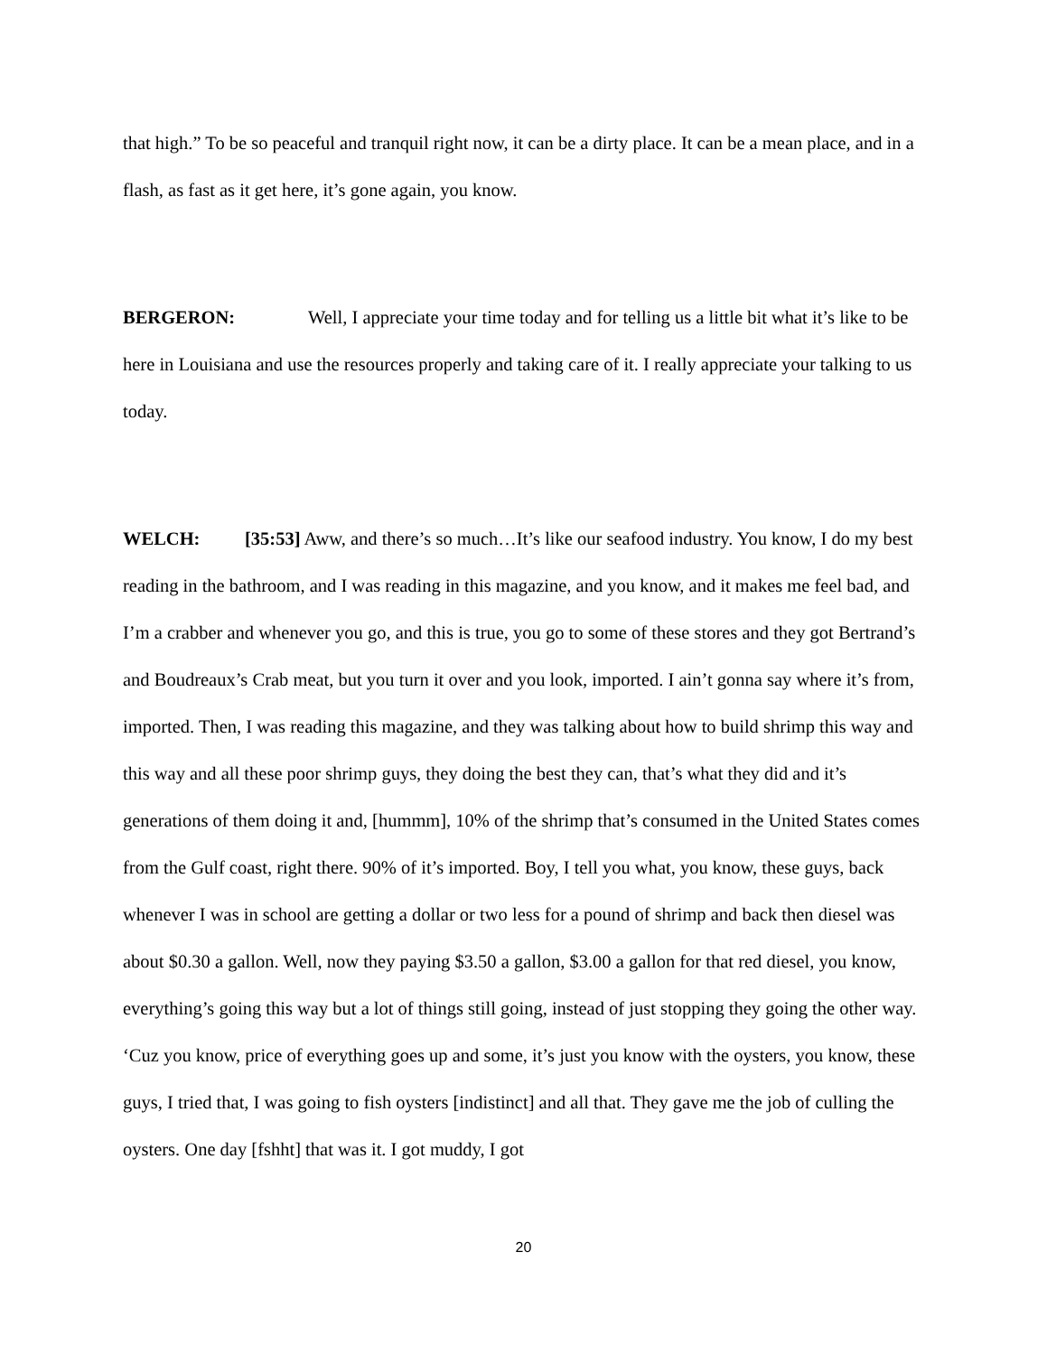that high.” To be so peaceful and tranquil right now, it can be a dirty place. It can be a mean place, and in a flash, as fast as it get here, it’s gone again, you know.
BERGERON: Well, I appreciate your time today and for telling us a little bit what it’s like to be here in Louisiana and use the resources properly and taking care of it. I really appreciate your talking to us today.
WELCH: [35:53] Aww, and there’s so much…It’s like our seafood industry. You know, I do my best reading in the bathroom, and I was reading in this magazine, and you know, and it makes me feel bad, and I’m a crabber and whenever you go, and this is true, you go to some of these stores and they got Bertrand’s and Boudreaux’s Crab meat, but you turn it over and you look, imported. I ain’t gonna say where it’s from, imported. Then, I was reading this magazine, and they was talking about how to build shrimp this way and this way and all these poor shrimp guys, they doing the best they can, that’s what they did and it’s generations of them doing it and, [hummm], 10% of the shrimp that’s consumed in the United States comes from the Gulf coast, right there. 90% of it’s imported. Boy, I tell you what, you know, these guys, back whenever I was in school are getting a dollar or two less for a pound of shrimp and back then diesel was about $0.30 a gallon. Well, now they paying $3.50 a gallon, $3.00 a gallon for that red diesel, you know, everything’s going this way but a lot of things still going, instead of just stopping they going the other way. ‘Cuz you know, price of everything goes up and some, it’s just you know with the oysters, you know, these guys, I tried that, I was going to fish oysters [indistinct] and all that. They gave me the job of culling the oysters. One day [fshht] that was it. I got muddy, I got
20